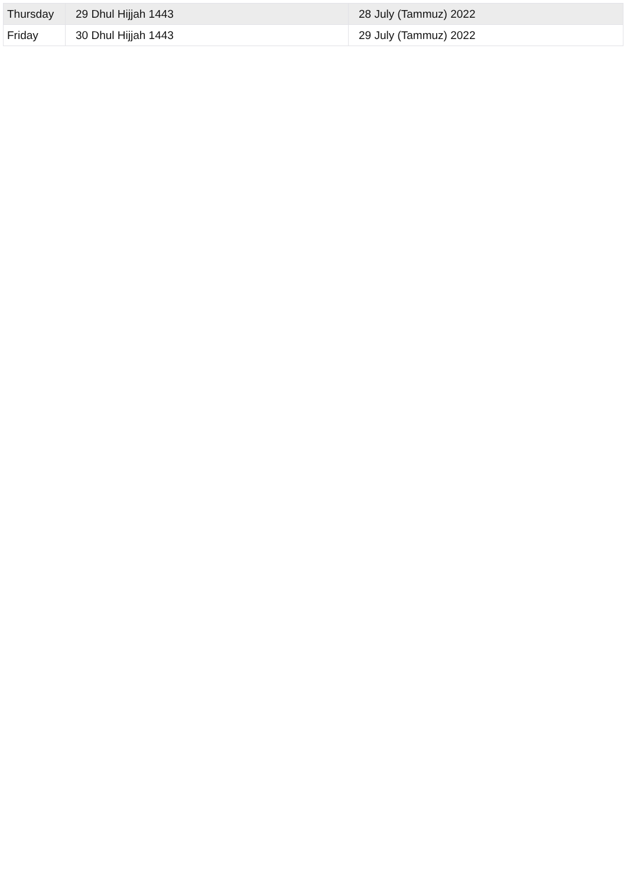| Thursday | 29 Dhul Hijjah 1443 | 28 July (Tammuz) 2022 |
| Friday | 30 Dhul Hijjah 1443 | 29 July (Tammuz) 2022 |